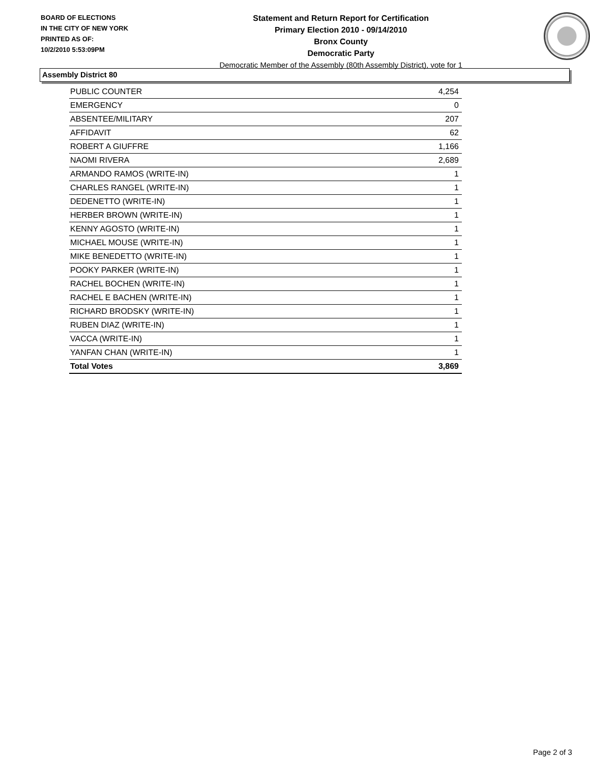BOARD OF ELECTIONS
IN THE CITY OF NEW YORK
PRINTED AS OF:
10/2/2010 5:53:09PM
Statement and Return Report for Certification
Primary Election 2010 - 09/14/2010
Bronx County
Democratic Party
Democratic Member of the Assembly (80th Assembly District), vote for 1
Assembly District 80
| PUBLIC COUNTER | 4,254 |
| EMERGENCY | 0 |
| ABSENTEE/MILITARY | 207 |
| AFFIDAVIT | 62 |
| ROBERT A GIUFFRE | 1,166 |
| NAOMI RIVERA | 2,689 |
| ARMANDO RAMOS (WRITE-IN) | 1 |
| CHARLES RANGEL (WRITE-IN) | 1 |
| DEDENETTO (WRITE-IN) | 1 |
| HERBER BROWN (WRITE-IN) | 1 |
| KENNY AGOSTO (WRITE-IN) | 1 |
| MICHAEL MOUSE (WRITE-IN) | 1 |
| MIKE BENEDETTO (WRITE-IN) | 1 |
| POOKY PARKER (WRITE-IN) | 1 |
| RACHEL BOCHEN (WRITE-IN) | 1 |
| RACHEL E BACHEN (WRITE-IN) | 1 |
| RICHARD BRODSKY (WRITE-IN) | 1 |
| RUBEN DIAZ (WRITE-IN) | 1 |
| VACCA (WRITE-IN) | 1 |
| YANFAN CHAN (WRITE-IN) | 1 |
| Total Votes | 3,869 |
Page 2 of 3